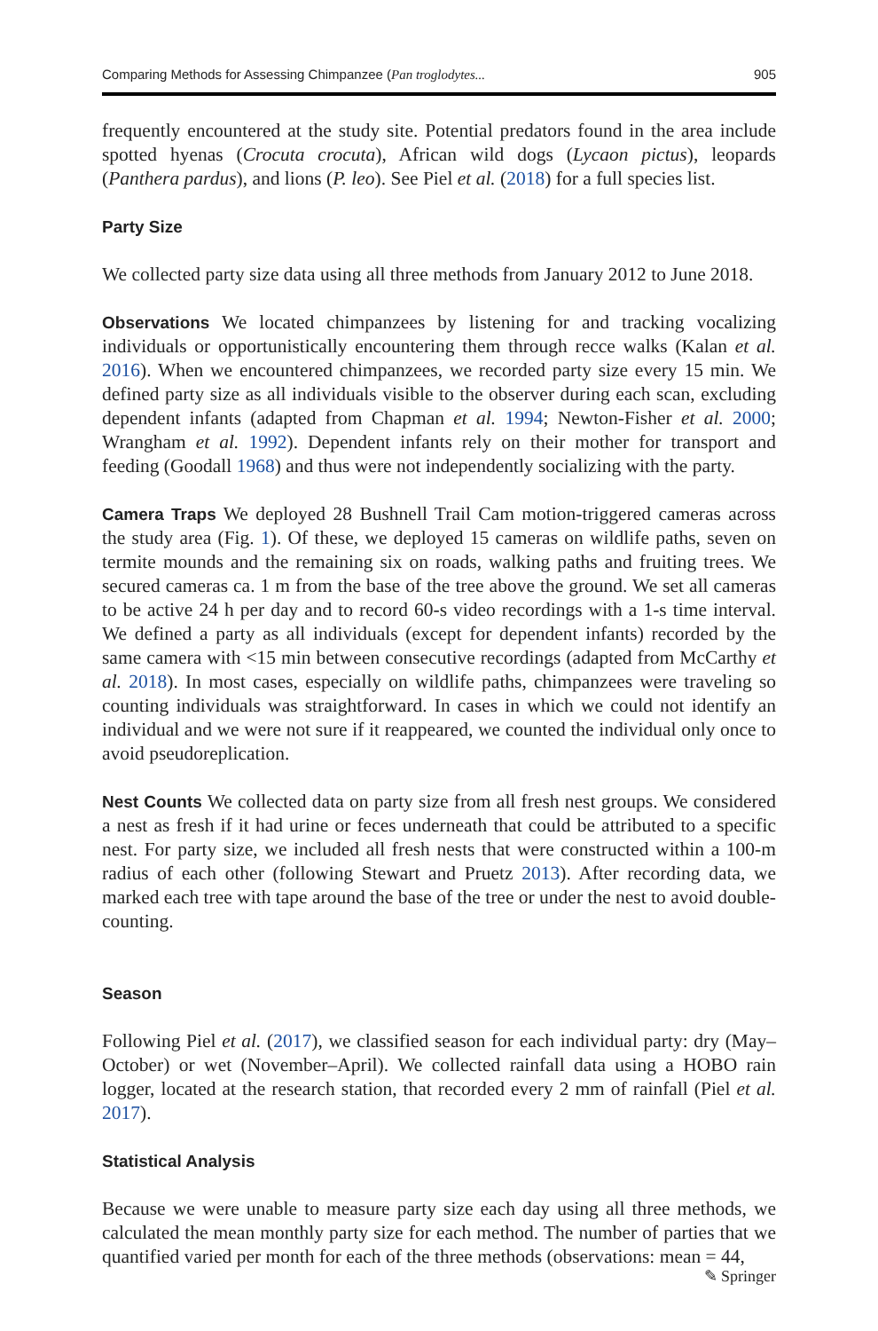Comparing Methods for Assessing Chimpanzee (Pan troglodytes... 905
frequently encountered at the study site. Potential predators found in the area include spotted hyenas (Crocuta crocuta), African wild dogs (Lycaon pictus), leopards (Panthera pardus), and lions (P. leo). See Piel et al. (2018) for a full species list.
Party Size
We collected party size data using all three methods from January 2012 to June 2018.
Observations We located chimpanzees by listening for and tracking vocalizing individuals or opportunistically encountering them through recce walks (Kalan et al. 2016). When we encountered chimpanzees, we recorded party size every 15 min. We defined party size as all individuals visible to the observer during each scan, excluding dependent infants (adapted from Chapman et al. 1994; Newton-Fisher et al. 2000; Wrangham et al. 1992). Dependent infants rely on their mother for transport and feeding (Goodall 1968) and thus were not independently socializing with the party.
Camera Traps We deployed 28 Bushnell Trail Cam motion-triggered cameras across the study area (Fig. 1). Of these, we deployed 15 cameras on wildlife paths, seven on termite mounds and the remaining six on roads, walking paths and fruiting trees. We secured cameras ca. 1 m from the base of the tree above the ground. We set all cameras to be active 24 h per day and to record 60-s video recordings with a 1-s time interval. We defined a party as all individuals (except for dependent infants) recorded by the same camera with <15 min between consecutive recordings (adapted from McCarthy et al. 2018). In most cases, especially on wildlife paths, chimpanzees were traveling so counting individuals was straightforward. In cases in which we could not identify an individual and we were not sure if it reappeared, we counted the individual only once to avoid pseudoreplication.
Nest Counts We collected data on party size from all fresh nest groups. We considered a nest as fresh if it had urine or feces underneath that could be attributed to a specific nest. For party size, we included all fresh nests that were constructed within a 100-m radius of each other (following Stewart and Pruetz 2013). After recording data, we marked each tree with tape around the base of the tree or under the nest to avoid double-counting.
Season
Following Piel et al. (2017), we classified season for each individual party: dry (May–October) or wet (November–April). We collected rainfall data using a HOBO rain logger, located at the research station, that recorded every 2 mm of rainfall (Piel et al. 2017).
Statistical Analysis
Because we were unable to measure party size each day using all three methods, we calculated the mean monthly party size for each method. The number of parties that we quantified varied per month for each of the three methods (observations: mean = 44,
✎ Springer